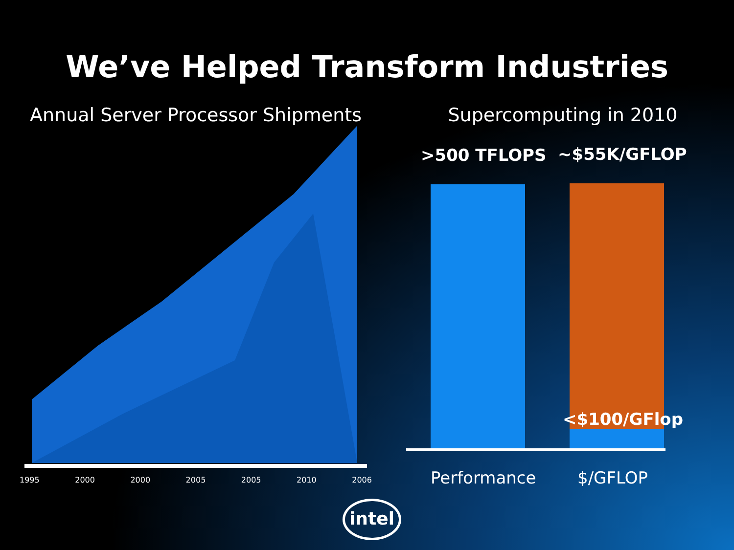We’ve Helped Transform Industries
Annual Server Processor Shipments
1995 2000 2000 2005 2005 2010 2006
Supercomputing in 2010
>500 TFLOPS ~$55K/GFLOP
<$100/GFlop
Performance $/GFLOP
intel